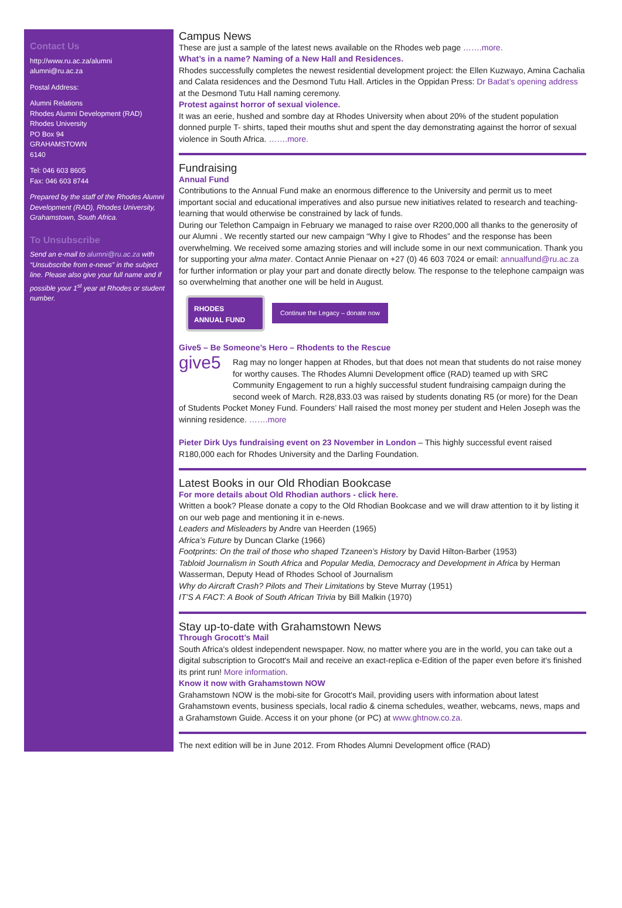Contact Us
http://www.ru.ac.za/alumni
alumni@ru.ac.za
Postal Address:
Alumni Relations
Rhodes Alumni Development (RAD)
Rhodes University
PO Box 94
GRAHAMSTOWN
6140
Tel: 046 603 8605
Fax: 046 603 8744
Prepared by the staff of the Rhodes Alumni Development (RAD), Rhodes University, Grahamstown, South Africa.
To Unsubscribe
Send an e-mail to alumni@ru.ac.za with “Unsubscribe from e-news” in the subject line. Please also give your full name and if possible your 1<sup>st</sup> year at Rhodes or student number.
Campus News
These are just a sample of the latest news available on the Rhodes web page …….more.
What’s in a name? Naming of a New Hall and Residences.
Rhodes successfully completes the newest residential development project: the Ellen Kuzwayo, Amina Cachalia and Calata residences and the Desmond Tutu Hall. Articles in the Oppidan Press: Dr Badat’s opening address at the Desmond Tutu Hall naming ceremony.
Protest against horror of sexual violence.
It was an eerie, hushed and sombre day at Rhodes University when about 20% of the student population donned purple T- shirts, taped their mouths shut and spent the day demonstrating against the horror of sexual violence in South Africa. …….more.
Fundraising
Annual Fund
Contributions to the Annual Fund make an enormous difference to the University and permit us to meet important social and educational imperatives and also pursue new initiatives related to research and teaching-learning that would otherwise be constrained by lack of funds.
During our Telethon Campaign in February we managed to raise over R200,000 all thanks to the generosity of our Alumni . We recently started our new campaign “Why I give to Rhodes” and the response has been overwhelming. We received some amazing stories and will include some in our next communication. Thank you for supporting your alma mater. Contact Annie Pienaar on +27 (0) 46 603 7024 or email: annualfund@ru.ac.za for further information or play your part and donate directly below. The response to the telephone campaign was so overwhelming that another one will be held in August.
RHODES
ANNUAL FUND Continue the Legacy – donate now
Give5 – Be Someone’s Hero – Rhodents to the Rescue
give5
Rag may no longer happen at Rhodes, but that does not mean that students do not raise money for worthy causes. The Rhodes Alumni Development office (RAD) teamed up with SRC Community Engagement to run a highly successful student fundraising campaign during the second week of March. R28,833.03 was raised by students donating R5 (or more) for the Dean of Students Pocket Money Fund. Founders’ Hall raised the most money per student and Helen Joseph was the winning residence. …….more
Pieter Dirk Uys fundraising event on 23 November in London – This highly successful event raised R180,000 each for Rhodes University and the Darling Foundation.
Latest Books in our Old Rhodian Bookcase
For more details about Old Rhodian authors - click here.
Written a book? Please donate a copy to the Old Rhodian Bookcase and we will draw attention to it by listing it on our web page and mentioning it in e-news.
Leaders and Misleaders by Andre van Heerden (1965)
Africa’s Future by Duncan Clarke (1966)
Footprints: On the trail of those who shaped Tzaneen’s History by David Hilton-Barber (1953)
Tabloid Journalism in South Africa and Popular Media, Democracy and Development in Africa by Herman Wasserman, Deputy Head of Rhodes School of Journalism
Why do Aircraft Crash? Pilots and Their Limitations by Steve Murray (1951)
IT’S A FACT: A Book of South African Trivia by Bill Malkin (1970)
Stay up-to-date with Grahamstown News
Through Grocott’s Mail
South Africa's oldest independent newspaper. Now, no matter where you are in the world, you can take out a digital subscription to Grocott's Mail and receive an exact-replica e-Edition of the paper even before it's finished its print run! More information.
Know it now with Grahamstown NOW
Grahamstown NOW is the mobi-site for Grocott's Mail, providing users with information about latest Grahamstown events, business specials, local radio & cinema schedules, weather, webcams, news, maps and a Grahamstown Guide. Access it on your phone (or PC) at www.ghtnow.co.za.
The next edition will be in June 2012. From Rhodes Alumni Development office (RAD)